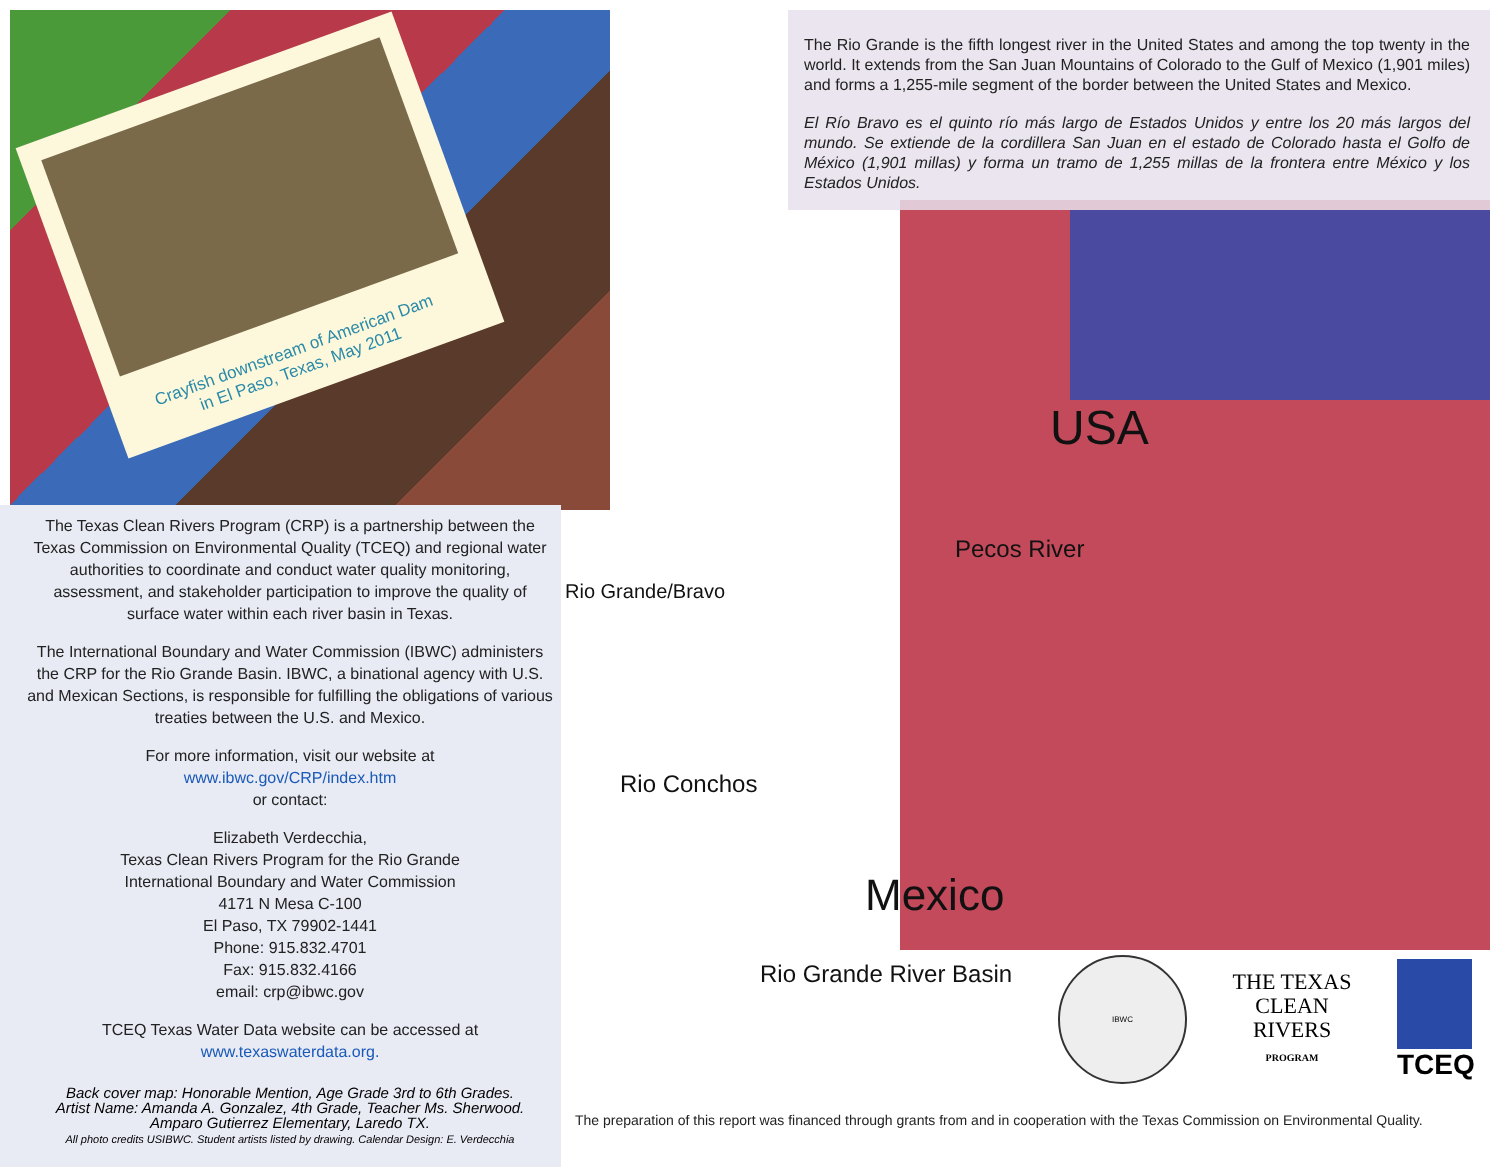The Rio Grande is the fifth longest river in the United States and among the top twenty in the world. It extends from the San Juan Mountains of Colorado to the Gulf of Mexico (1,901 miles) and forms a 1,255-mile segment of the border between the United States and Mexico.
El Río Bravo es el quinto río más largo de Estados Unidos y entre los 20 más largos del mundo. Se extiende de la cordillera San Juan en el estado de Colorado hasta el Golfo de México (1,901 millas) y forma un tramo de 1,255 millas de la frontera entre México y los Estados Unidos.
Crayfish downstream of American Dam
in El Paso, Texas, May 2011
The Texas Clean Rivers Program (CRP) is a partnership between the Texas Commission on Environmental Quality (TCEQ) and regional water authorities to coordinate and conduct water quality monitoring, assessment, and stakeholder participation to improve the quality of surface water within each river basin in Texas.
The International Boundary and Water Commission (IBWC) administers the CRP for the Rio Grande Basin. IBWC, a binational agency with U.S. and Mexican Sections, is responsible for fulfilling the obligations of various treaties between the U.S. and Mexico.
For more information, visit our website at
www.ibwc.gov/CRP/index.htm
or contact:
Elizabeth Verdecchia,
Texas Clean Rivers Program for the Rio Grande
International Boundary and Water Commission
4171 N Mesa C-100
El Paso, TX 79902-1441
Phone: 915.832.4701
Fax: 915.832.4166
email: crp@ibwc.gov
TCEQ Texas Water Data website can be accessed at www.texaswaterdata.org.
Back cover map: Honorable Mention, Age Grade 3rd to 6th Grades.
Artist Name: Amanda A. Gonzalez, 4th Grade, Teacher Ms. Sherwood.
Amparo Gutierrez Elementary, Laredo TX.
All photo credits USIBWC. Student artists listed by drawing. Calendar Design: E. Verdecchia
USA
Pecos River
Rio Grande/Bravo
Rio Conchos
Mexico
Rio Grande River Basin
IBWC
THE TEXAS
CLEAN
RIVERS
PROGRAM
TCEQ
The preparation of this report was financed through grants from and in cooperation with the Texas Commission on Environmental Quality.